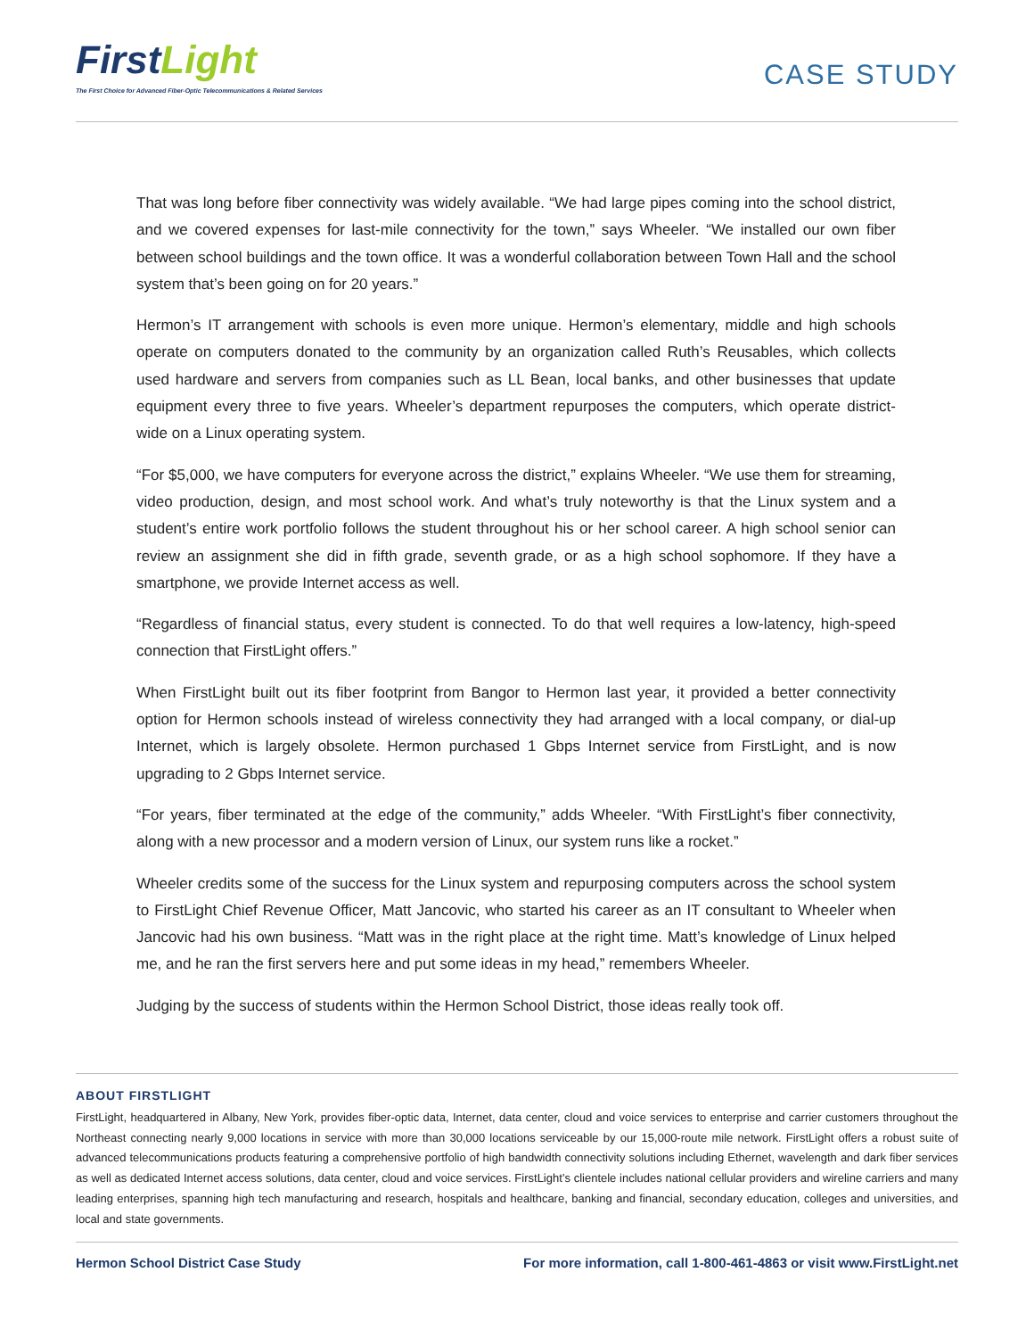FirstLight
The First Choice for Advanced Fiber-Optic Telecommunications & Related Services
CASE STUDY
That was long before fiber connectivity was widely available. “We had large pipes coming into the school district, and we covered expenses for last-mile connectivity for the town,” says Wheeler. “We installed our own fiber between school buildings and the town office. It was a wonderful collaboration between Town Hall and the school system that’s been going on for 20 years.”
Hermon’s IT arrangement with schools is even more unique. Hermon’s elementary, middle and high schools operate on computers donated to the community by an organization called Ruth’s Reusables, which collects used hardware and servers from companies such as LL Bean, local banks, and other businesses that update equipment every three to five years. Wheeler’s department repurposes the computers, which operate district-wide on a Linux operating system.
“For $5,000, we have computers for everyone across the district,” explains Wheeler. “We use them for streaming, video production, design, and most school work. And what’s truly noteworthy is that the Linux system and a student’s entire work portfolio follows the student throughout his or her school career. A high school senior can review an assignment she did in fifth grade, seventh grade, or as a high school sophomore. If they have a smartphone, we provide Internet access as well.
“Regardless of financial status, every student is connected. To do that well requires a low-latency, high-speed connection that FirstLight offers.”
When FirstLight built out its fiber footprint from Bangor to Hermon last year, it provided a better connectivity option for Hermon schools instead of wireless connectivity they had arranged with a local company, or dial-up Internet, which is largely obsolete. Hermon purchased 1 Gbps Internet service from FirstLight, and is now upgrading to 2 Gbps Internet service.
“For years, fiber terminated at the edge of the community,” adds Wheeler. “With FirstLight’s fiber connectivity, along with a new processor and a modern version of Linux, our system runs like a rocket.”
Wheeler credits some of the success for the Linux system and repurposing computers across the school system to FirstLight Chief Revenue Officer, Matt Jancovic, who started his career as an IT consultant to Wheeler when Jancovic had his own business. “Matt was in the right place at the right time. Matt’s knowledge of Linux helped me, and he ran the first servers here and put some ideas in my head,” remembers Wheeler.
Judging by the success of students within the Hermon School District, those ideas really took off.
ABOUT FIRSTLIGHT
FirstLight, headquartered in Albany, New York, provides fiber-optic data, Internet, data center, cloud and voice services to enterprise and carrier customers throughout the Northeast connecting nearly 9,000 locations in service with more than 30,000 locations serviceable by our 15,000-route mile network. FirstLight offers a robust suite of advanced telecommunications products featuring a comprehensive portfolio of high bandwidth connectivity solutions including Ethernet, wavelength and dark fiber services as well as dedicated Internet access solutions, data center, cloud and voice services. FirstLight’s clientele includes national cellular providers and wireline carriers and many leading enterprises, spanning high tech manufacturing and research, hospitals and healthcare, banking and financial, secondary education, colleges and universities, and local and state governments.
Hermon School District Case Study For more information, call 1-800-461-4863 or visit www.FirstLight.net